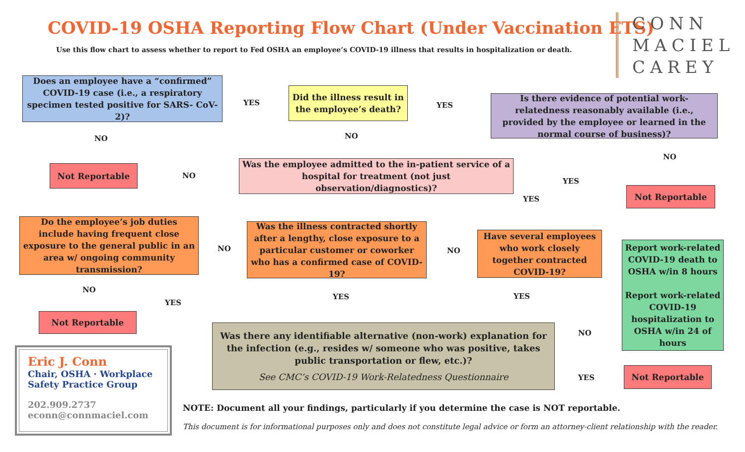COVID-19 OSHA Reporting Flow Chart (Under Vaccination ETS)
Use this flow chart to assess whether to report to Fed OSHA an employee’s COVID-19 illness that results in hospitalization or death.
CONN
MACIEL
CAREY
Does an employee have a “confirmed” COVID-19 case (i.e., a respiratory specimen tested positive for SARS- CoV-2)?
YES
Did the illness result in the employee’s death?
YES
Is there evidence of potential work-relatedness reasonably available (i.e., provided by the employee or learned in the normal course of business)?
NO NO
NO
Not Reportable
NO
Was the employee admitted to the in-patient service of a hospital for treatment (not just observation/diagnostics)?
YES
YES
Not Reportable
Do the employee’s job duties include having frequent close exposure to the general public in an area w/ ongoing community transmission?
NO
Was the illness contracted shortly after a lengthy, close exposure to a particular customer or coworker who has a confirmed case of COVID-19?
NO
Have several employees who work closely together contracted COVID-19?
Report work-related COVID-19 death to OSHA w/in 8 hours
Report work-related COVID-19 hospitalization to OSHA w/in 24 of hours
NO
YES
YES YES
Not Reportable
Was there any identifiable alternative (non-work) explanation for the infection (e.g., resides w/ someone who was positive, takes public transportation or flew, etc.)?
See CMC’s COVID-19 Work-Relatedness Questionnaire
NO
YES
Not Reportable
Eric J. Conn
Chair, OSHA · Workplace
Safety Practice Group
202.909.2737
econn@connmaciel.com
NOTE: Document all your findings, particularly if you determine the case is NOT reportable.
This document is for informational purposes only and does not constitute legal advice or form an attorney-client relationship with the reader.